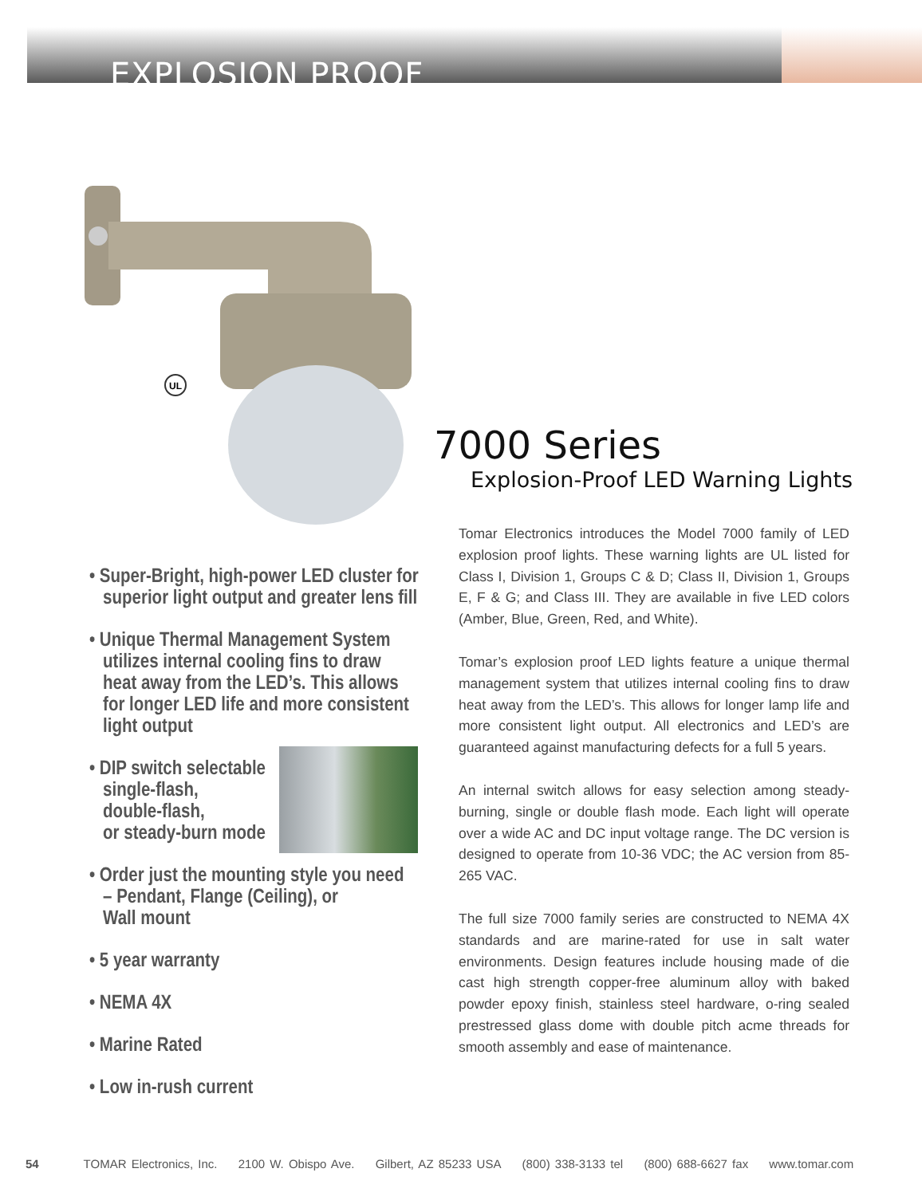EXPLOSION PROOF
UL
7000 Series
Explosion-Proof LED Warning Lights
• Super-Bright, high-power LED cluster for
superior light output and greater lens fill
• Unique Thermal Management System
utilizes internal cooling fins to draw
heat away from the LED’s. This allows
for longer LED life and more consistent
light output
• DIP switch selectable
single-flash,
double-flash,
or steady-burn mode
• Order just the mounting style you need
– Pendant, Flange (Ceiling), or
Wall mount
• 5 year warranty
• NEMA 4X
• Marine Rated
• Low in-rush current
Tomar Electronics introduces the Model 7000 family of LED explosion proof lights. These warning lights are UL listed for Class I, Division 1, Groups C & D; Class II, Division 1, Groups E, F & G; and Class III. They are available in five LED colors (Amber, Blue, Green, Red, and White).
Tomar’s explosion proof LED lights feature a unique thermal management system that utilizes internal cooling fins to draw heat away from the LED’s. This allows for longer lamp life and more consistent light output. All electronics and LED’s are guaranteed against manufacturing defects for a full 5 years.
An internal switch allows for easy selection among steady-burning, single or double flash mode. Each light will operate over a wide AC and DC input voltage range. The DC version is designed to operate from 10-36 VDC; the AC version from 85-265 VAC.
The full size 7000 family series are constructed to NEMA 4X standards and are marine-rated for use in salt water environments. Design features include housing made of die cast high strength copper-free aluminum alloy with baked powder epoxy finish, stainless steel hardware, o-ring sealed prestressed glass dome with double pitch acme threads for smooth assembly and ease of maintenance.
54 TOMAR Electronics, Inc. 2100 W. Obispo Ave. Gilbert, AZ 85233 USA (800) 338-3133 tel (800) 688-6627 fax www.tomar.com